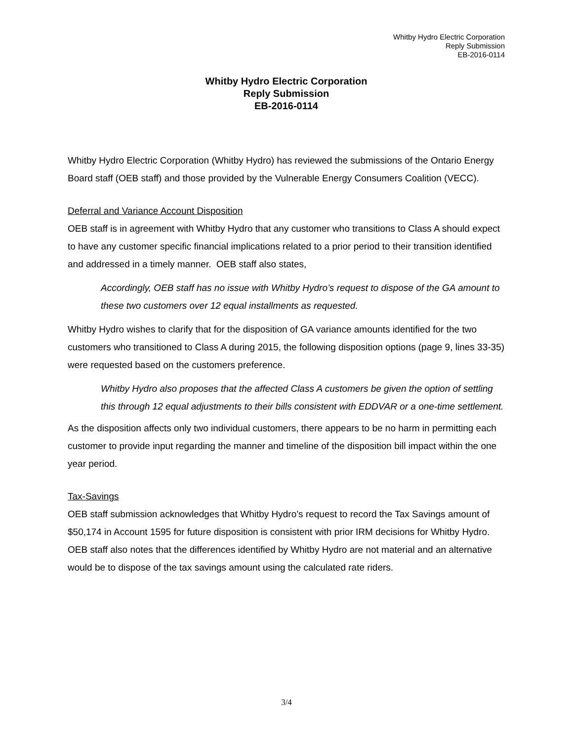Whitby Hydro Electric Corporation
Reply Submission
EB-2016-0114
Whitby Hydro Electric Corporation
Reply Submission
EB-2016-0114
Whitby Hydro Electric Corporation (Whitby Hydro) has reviewed the submissions of the Ontario Energy Board staff (OEB staff) and those provided by the Vulnerable Energy Consumers Coalition (VECC).
Deferral and Variance Account Disposition
OEB staff is in agreement with Whitby Hydro that any customer who transitions to Class A should expect to have any customer specific financial implications related to a prior period to their transition identified and addressed in a timely manner. OEB staff also states,
Accordingly, OEB staff has no issue with Whitby Hydro’s request to dispose of the GA amount to these two customers over 12 equal installments as requested.
Whitby Hydro wishes to clarify that for the disposition of GA variance amounts identified for the two customers who transitioned to Class A during 2015, the following disposition options (page 9, lines 33-35) were requested based on the customers preference.
Whitby Hydro also proposes that the affected Class A customers be given the option of settling this through 12 equal adjustments to their bills consistent with EDDVAR or a one-time settlement.
As the disposition affects only two individual customers, there appears to be no harm in permitting each customer to provide input regarding the manner and timeline of the disposition bill impact within the one year period.
Tax-Savings
OEB staff submission acknowledges that Whitby Hydro’s request to record the Tax Savings amount of $50,174 in Account 1595 for future disposition is consistent with prior IRM decisions for Whitby Hydro. OEB staff also notes that the differences identified by Whitby Hydro are not material and an alternative would be to dispose of the tax savings amount using the calculated rate riders.
3/4